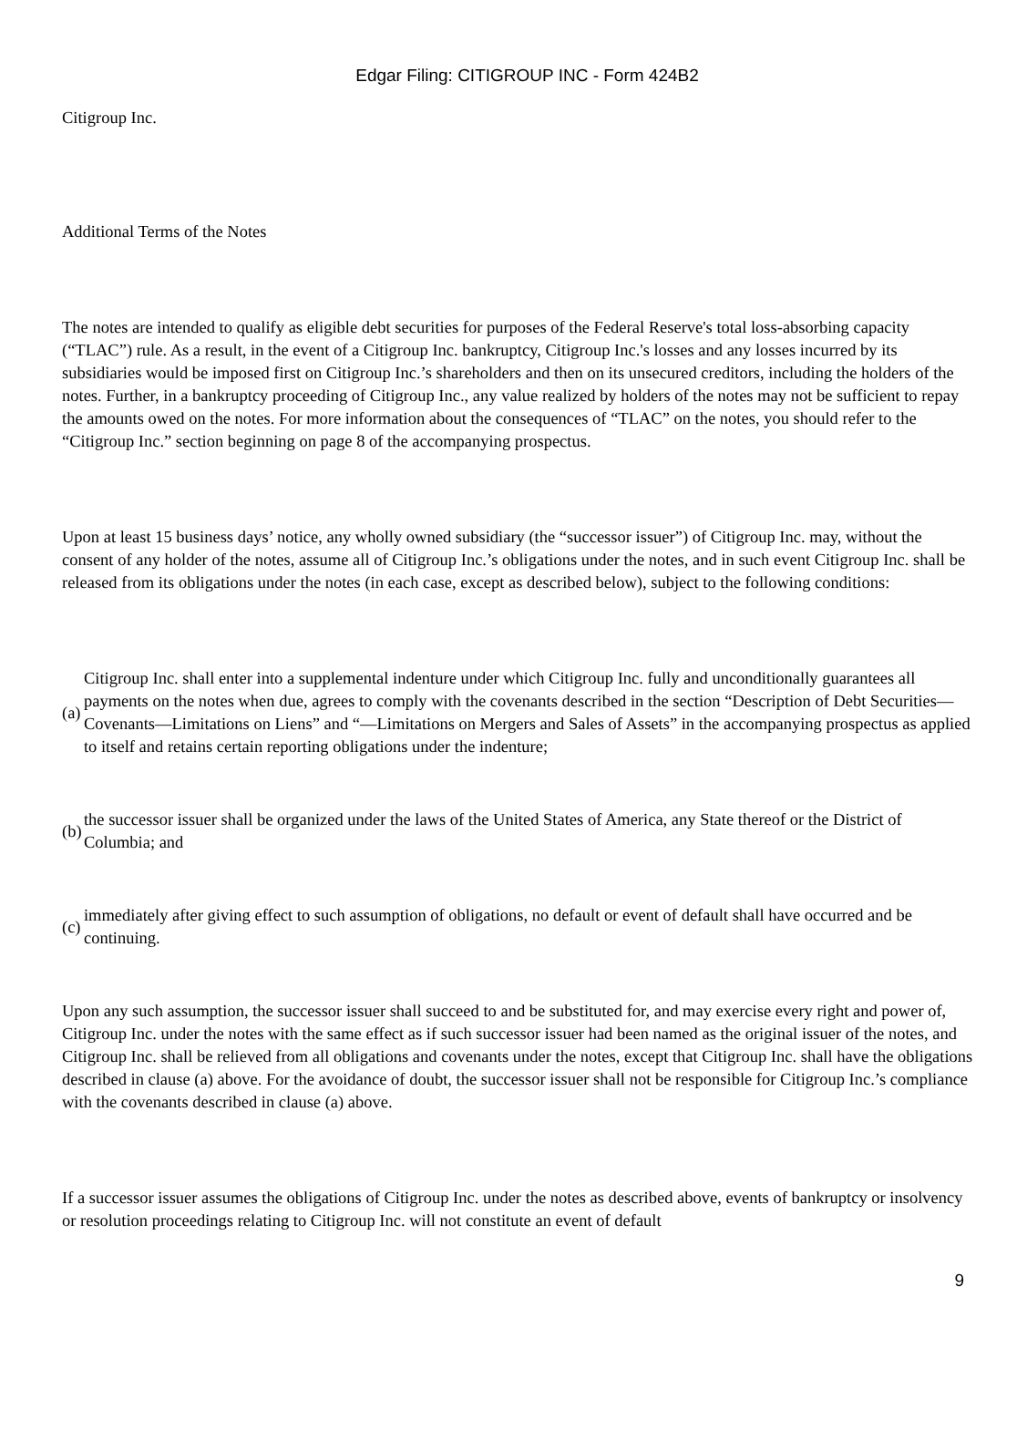Edgar Filing: CITIGROUP INC - Form 424B2
Citigroup Inc.
Additional Terms of the Notes
The notes are intended to qualify as eligible debt securities for purposes of the Federal Reserve's total loss-absorbing capacity (“TLAC”) rule. As a result, in the event of a Citigroup Inc. bankruptcy, Citigroup Inc.'s losses and any losses incurred by its subsidiaries would be imposed first on Citigroup Inc.’s shareholders and then on its unsecured creditors, including the holders of the notes. Further, in a bankruptcy proceeding of Citigroup Inc., any value realized by holders of the notes may not be sufficient to repay the amounts owed on the notes. For more information about the consequences of “TLAC” on the notes, you should refer to the “Citigroup Inc.” section beginning on page 8 of the accompanying prospectus.
Upon at least 15 business days’ notice, any wholly owned subsidiary (the “successor issuer”) of Citigroup Inc. may, without the consent of any holder of the notes, assume all of Citigroup Inc.’s obligations under the notes, and in such event Citigroup Inc. shall be released from its obligations under the notes (in each case, except as described below), subject to the following conditions:
(a)
Citigroup Inc. shall enter into a supplemental indenture under which Citigroup Inc. fully and unconditionally guarantees all payments on the notes when due, agrees to comply with the covenants described in the section “Description of Debt Securities—Covenants—Limitations on Liens” and “—Limitations on Mergers and Sales of Assets” in the accompanying prospectus as applied to itself and retains certain reporting obligations under the indenture;
(b)
the successor issuer shall be organized under the laws of the United States of America, any State thereof or the District of Columbia; and
(c)
immediately after giving effect to such assumption of obligations, no default or event of default shall have occurred and be continuing.
Upon any such assumption, the successor issuer shall succeed to and be substituted for, and may exercise every right and power of, Citigroup Inc. under the notes with the same effect as if such successor issuer had been named as the original issuer of the notes, and Citigroup Inc. shall be relieved from all obligations and covenants under the notes, except that Citigroup Inc. shall have the obligations described in clause (a) above. For the avoidance of doubt, the successor issuer shall not be responsible for Citigroup Inc.’s compliance with the covenants described in clause (a) above.
If a successor issuer assumes the obligations of Citigroup Inc. under the notes as described above, events of bankruptcy or insolvency or resolution proceedings relating to Citigroup Inc. will not constitute an event of default
9